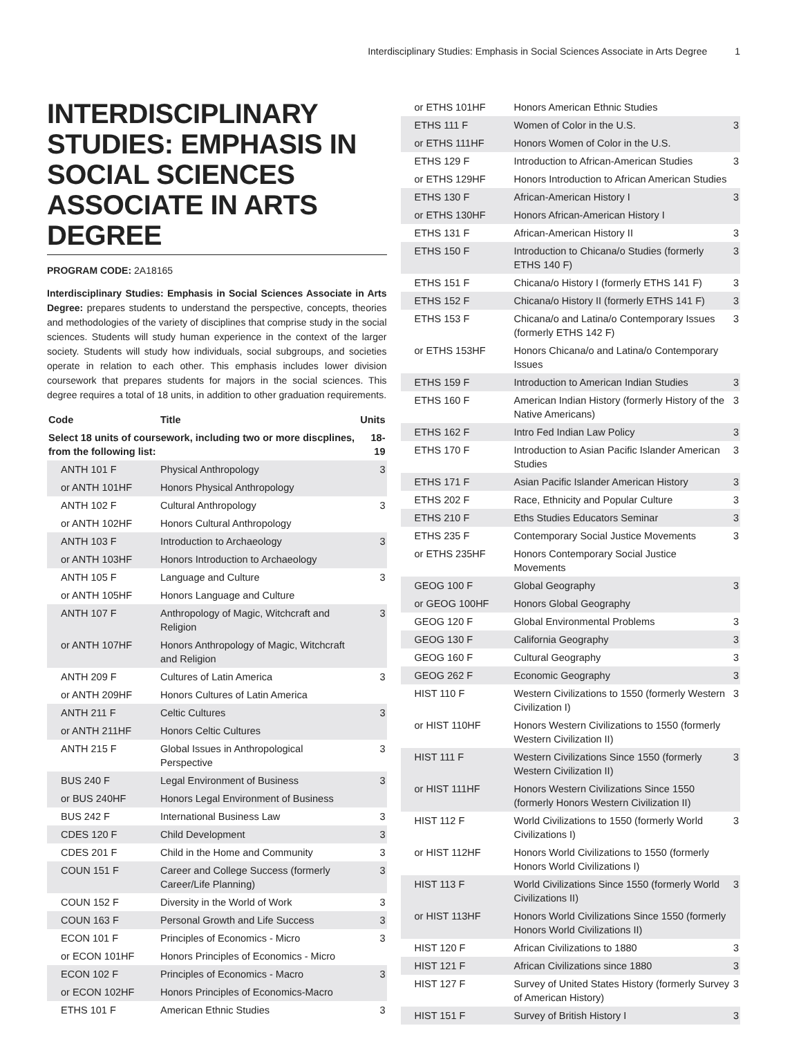Interdisciplinary Studies: Emphasis in Social Sciences Associate in Arts Degree 1
INTERDISCIPLINARY STUDIES: EMPHASIS IN SOCIAL SCIENCES ASSOCIATE IN ARTS DEGREE
PROGRAM CODE: 2A18165
Interdisciplinary Studies: Emphasis in Social Sciences Associate in Arts Degree: prepares students to understand the perspective, concepts, theories and methodologies of the variety of disciplines that comprise study in the social sciences. Students will study human experience in the context of the larger society. Students will study how individuals, social subgroups, and societies operate in relation to each other. This emphasis includes lower division coursework that prepares students for majors in the social sciences. This degree requires a total of 18 units, in addition to other graduation requirements.
| Code | Title | Units |
| --- | --- | --- |
| Select 18 units of coursework, including two or more discplines, from the following list: | | 18-19 |
| ANTH 101 F | Physical Anthropology | 3 |
| or ANTH 101HF | Honors Physical Anthropology | |
| ANTH 102 F | Cultural Anthropology | 3 |
| or ANTH 102HF | Honors Cultural Anthropology | |
| ANTH 103 F | Introduction to Archaeology | 3 |
| or ANTH 103HF | Honors Introduction to Archaeology | |
| ANTH 105 F | Language and Culture | 3 |
| or ANTH 105HF | Honors Language and Culture | |
| ANTH 107 F | Anthropology of Magic, Witchcraft and Religion | 3 |
| or ANTH 107HF | Honors Anthropology of Magic, Witchcraft and Religion | |
| ANTH 209 F | Cultures of Latin America | 3 |
| or ANTH 209HF | Honors Cultures of Latin America | |
| ANTH 211 F | Celtic Cultures | 3 |
| or ANTH 211HF | Honors Celtic Cultures | |
| ANTH 215 F | Global Issues in Anthropological Perspective | 3 |
| BUS 240 F | Legal Environment of Business | 3 |
| or BUS 240HF | Honors Legal Environment of Business | |
| BUS 242 F | International Business Law | 3 |
| CDES 120 F | Child Development | 3 |
| CDES 201 F | Child in the Home and Community | 3 |
| COUN 151 F | Career and College Success (formerly Career/Life Planning) | 3 |
| COUN 152 F | Diversity in the World of Work | 3 |
| COUN 163 F | Personal Growth and Life Success | 3 |
| ECON 101 F | Principles of Economics - Micro | 3 |
| or ECON 101HF | Honors Principles of Economics - Micro | |
| ECON 102 F | Principles of Economics - Macro | 3 |
| or ECON 102HF | Honors Principles of Economics-Macro | |
| ETHS 101 F | American Ethnic Studies | 3 |
| or ETHS 101HF | Honors American Ethnic Studies | |
| ETHS 111 F | Women of Color in the U.S. | 3 |
| or ETHS 111HF | Honors Women of Color in the U.S. | |
| ETHS 129 F | Introduction to African-American Studies | 3 |
| or ETHS 129HF | Honors Introduction to African American Studies | |
| ETHS 130 F | African-American History I | 3 |
| or ETHS 130HF | Honors African-American History I | |
| ETHS 131 F | African-American History II | 3 |
| ETHS 150 F | Introduction to Chicana/o Studies (formerly ETHS 140 F) | 3 |
| ETHS 151 F | Chicana/o History I (formerly ETHS 141 F) | 3 |
| ETHS 152 F | Chicana/o History II (formerly ETHS 141 F) | 3 |
| ETHS 153 F | Chicana/o and Latina/o Contemporary Issues (formerly ETHS 142 F) | 3 |
| or ETHS 153HF | Honors Chicana/o and Latina/o Contemporary Issues | |
| ETHS 159 F | Introduction to American Indian Studies | 3 |
| ETHS 160 F | American Indian History (formerly History of the Native Americans) | 3 |
| ETHS 162 F | Intro Fed Indian Law Policy | 3 |
| ETHS 170 F | Introduction to Asian Pacific Islander American Studies | 3 |
| ETHS 171 F | Asian Pacific Islander American History | 3 |
| ETHS 202 F | Race, Ethnicity and Popular Culture | 3 |
| ETHS 210 F | Eths Studies Educators Seminar | 3 |
| ETHS 235 F | Contemporary Social Justice Movements | 3 |
| or ETHS 235HF | Honors Contemporary Social Justice Movements | |
| GEOG 100 F | Global Geography | 3 |
| or GEOG 100HF | Honors Global Geography | |
| GEOG 120 F | Global Environmental Problems | 3 |
| GEOG 130 F | California Geography | 3 |
| GEOG 160 F | Cultural Geography | 3 |
| GEOG 262 F | Economic Geography | 3 |
| HIST 110 F | Western Civilizations to 1550 (formerly Western Civilization I) | 3 |
| or HIST 110HF | Honors Western Civilizations to 1550 (formerly Western Civilization II) | |
| HIST 111 F | Western Civilizations Since 1550 (formerly Western Civilization II) | 3 |
| or HIST 111HF | Honors Western Civilizations Since 1550 (formerly Honors Western Civilization II) | |
| HIST 112 F | World Civilizations to 1550 (formerly World Civilizations I) | 3 |
| or HIST 112HF | Honors World Civilizations to 1550 (formerly Honors World Civilizations I) | |
| HIST 113 F | World Civilizations Since 1550 (formerly World Civilizations II) | 3 |
| or HIST 113HF | Honors World Civilizations Since 1550 (formerly Honors World Civilizations II) | |
| HIST 120 F | African Civilizations to 1880 | 3 |
| HIST 121 F | African Civilizations since 1880 | 3 |
| HIST 127 F | Survey of United States History (formerly Survey of American History) | 3 |
| HIST 151 F | Survey of British History I | 3 |